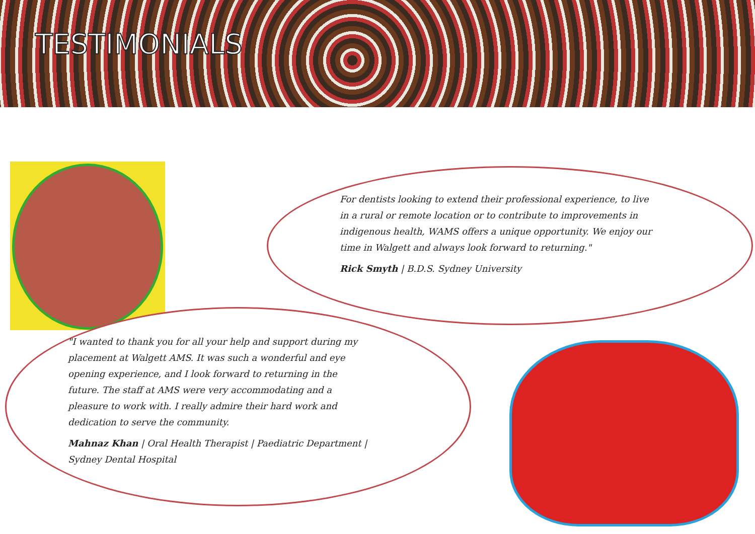TESTIMONIALS
For dentists looking to extend their professional experience, to live in a rural or remote location or to contribute to improvements in indigenous health, WAMS offers a unique opportunity. We enjoy our time in Walgett and always look forward to returning."
Rick Smyth | B.D.S. Sydney University
"I wanted to thank you for all your help and support during my placement at Walgett AMS. It was such a wonderful and eye opening experience, and I look forward to returning in the future. The staff at AMS were very accommodating and a pleasure to work with. I really admire their hard work and dedication to serve the community.
Mahnaz Khan | Oral Health Therapist | Paediatric Department | Sydney Dental Hospital